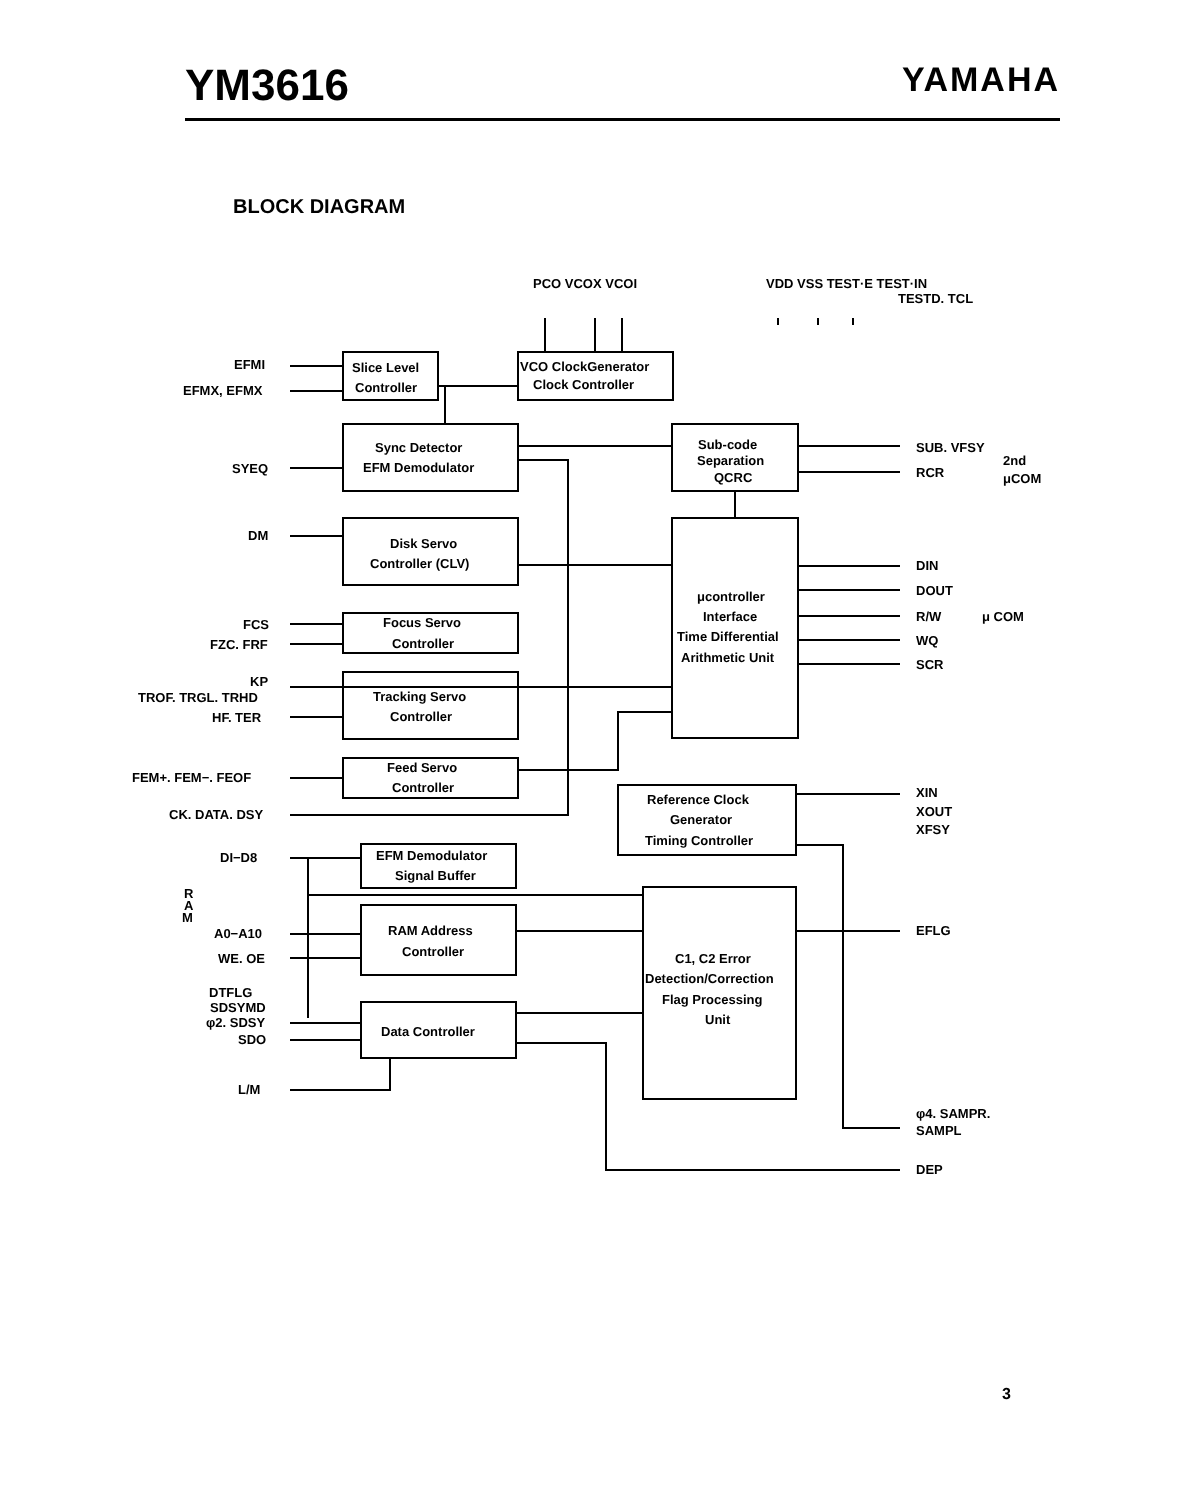YM3616
YAMAHA
BLOCK DIAGRAM
Slice Level
Controller
VCO ClockGenerator
Clock Controller
Sync Detector
EFM Demodulator
Sub-code
Separation
QCRC
Disk Servo
Controller (CLV)
Focus Servo
Controller
Tracking Servo
Controller
Feed Servo
Controller
μcontroller
Interface
Time Differential
Arithmetic Unit
Reference Clock
Generator
Timing Controller
EFM Demodulator
Signal Buffer
RAM Address
Controller
C1, C2 Error
Detection/Correction
Flag Processing
Unit
Data Controller
PCO VCOX VCOI
VDD VSS TEST·E TEST·IN
TESTD. TCL
EFMI
EFMX, EFMX
SYEQ
DM
FCS
FZC. FRF
KP
TROF. TRGL. TRHD
HF. TER
FEM+. FEM−. FEOF
CK. DATA. DSY
DI−D8
R
A
M
A0−A10
WE. OE
DTFLG
SDSYMD
φ2. SDSY
SDO
L/M
SUB. VFSY
RCR
2nd
μCOM
DIN
DOUT
R/W
WQ
SCR
μ COM
XIN
XOUT
XFSY
EFLG
φ4. SAMPR.
SAMPL
DEP
3